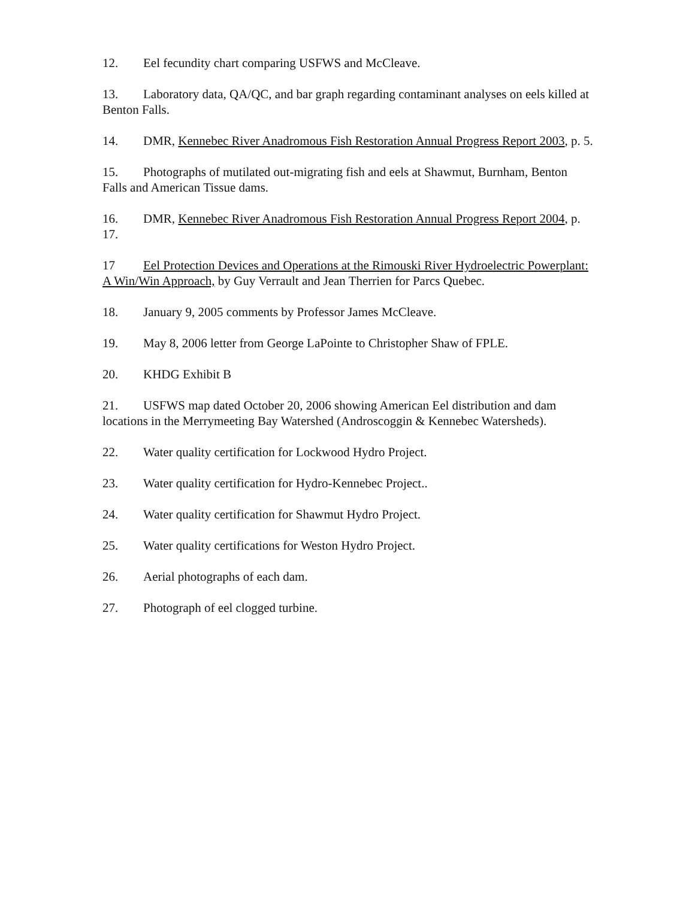12. Eel fecundity chart comparing USFWS and McCleave.
13. Laboratory data, QA/QC, and bar graph regarding contaminant analyses on eels killed at Benton Falls.
14. DMR, Kennebec River Anadromous Fish Restoration Annual Progress Report 2003, p. 5.
15. Photographs of mutilated out-migrating fish and eels at Shawmut, Burnham, Benton Falls and American Tissue dams.
16. DMR, Kennebec River Anadromous Fish Restoration Annual Progress Report 2004, p. 17.
17 Eel Protection Devices and Operations at the Rimouski River Hydroelectric Powerplant: A Win/Win Approach, by Guy Verrault and Jean Therrien for Parcs Quebec.
18. January 9, 2005 comments by Professor James McCleave.
19. May 8, 2006 letter from George LaPointe to Christopher Shaw of FPLE.
20. KHDG Exhibit B
21. USFWS map dated October 20, 2006 showing American Eel distribution and dam locations in the Merrymeeting Bay Watershed (Androscoggin & Kennebec Watersheds).
22. Water quality certification for Lockwood Hydro Project.
23. Water quality certification for Hydro-Kennebec Project..
24. Water quality certification for Shawmut Hydro Project.
25. Water quality certifications for Weston Hydro Project.
26. Aerial photographs of each dam.
27. Photograph of eel clogged turbine.